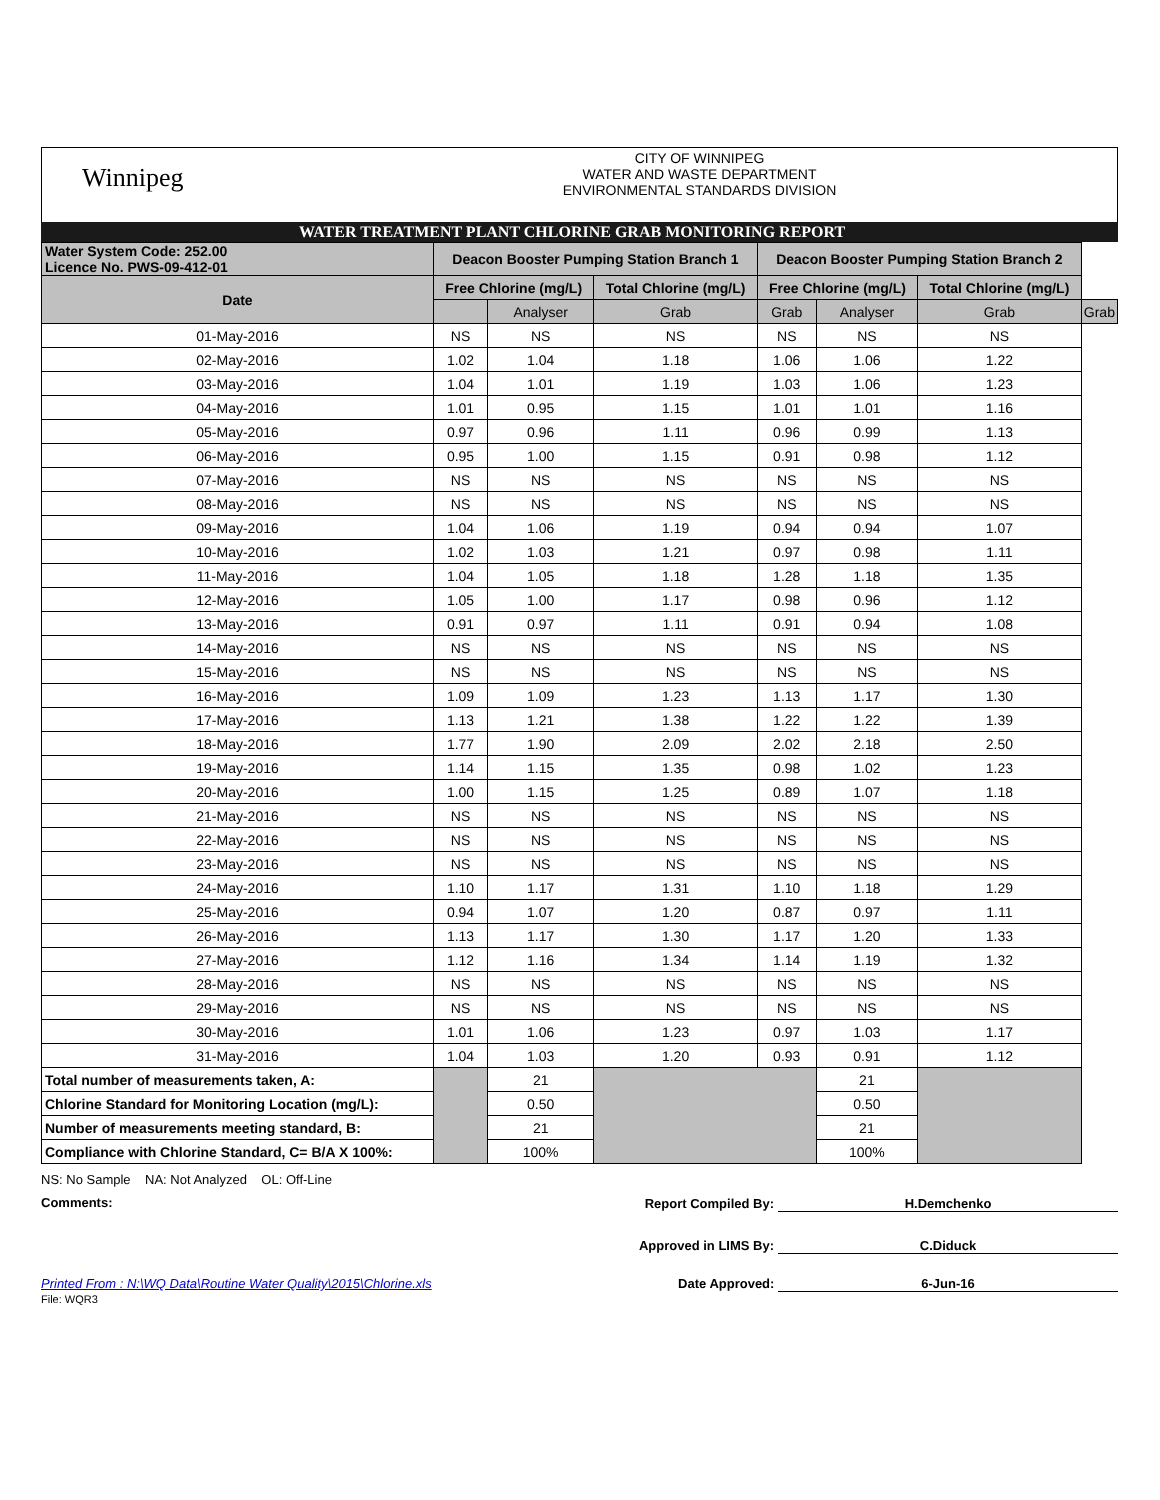Winnipeg
CITY OF WINNIPEG
WATER AND WASTE DEPARTMENT
ENVIRONMENTAL STANDARDS DIVISION
WATER TREATMENT PLANT CHLORINE GRAB MONITORING REPORT
| Water System Code: 252.00 Licence No. PWS-09-412-01 | Deacon Booster Pumping Station Branch 1 | | | Deacon Booster Pumping Station Branch 2 | | | |
| --- | --- | --- | --- | --- | --- | --- | --- |
| Date | Free Chlorine (mg/L) | | Total Chlorine (mg/L) | Free Chlorine (mg/L) | | Total Chlorine (mg/L) | |
| | | Analyser | Grab | Grab | Analyser | Grab | Grab |
| 01-May-2016 | NS | NS | NS | NS | NS | NS | |
| 02-May-2016 | 1.02 | 1.04 | 1.18 | 1.06 | 1.06 | 1.22 | |
| 03-May-2016 | 1.04 | 1.01 | 1.19 | 1.03 | 1.06 | 1.23 | |
| 04-May-2016 | 1.01 | 0.95 | 1.15 | 1.01 | 1.01 | 1.16 | |
| 05-May-2016 | 0.97 | 0.96 | 1.11 | 0.96 | 0.99 | 1.13 | |
| 06-May-2016 | 0.95 | 1.00 | 1.15 | 0.91 | 0.98 | 1.12 | |
| 07-May-2016 | NS | NS | NS | NS | NS | NS | |
| 08-May-2016 | NS | NS | NS | NS | NS | NS | |
| 09-May-2016 | 1.04 | 1.06 | 1.19 | 0.94 | 0.94 | 1.07 | |
| 10-May-2016 | 1.02 | 1.03 | 1.21 | 0.97 | 0.98 | 1.11 | |
| 11-May-2016 | 1.04 | 1.05 | 1.18 | 1.28 | 1.18 | 1.35 | |
| 12-May-2016 | 1.05 | 1.00 | 1.17 | 0.98 | 0.96 | 1.12 | |
| 13-May-2016 | 0.91 | 0.97 | 1.11 | 0.91 | 0.94 | 1.08 | |
| 14-May-2016 | NS | NS | NS | NS | NS | NS | |
| 15-May-2016 | NS | NS | NS | NS | NS | NS | |
| 16-May-2016 | 1.09 | 1.09 | 1.23 | 1.13 | 1.17 | 1.30 | |
| 17-May-2016 | 1.13 | 1.21 | 1.38 | 1.22 | 1.22 | 1.39 | |
| 18-May-2016 | 1.77 | 1.90 | 2.09 | 2.02 | 2.18 | 2.50 | |
| 19-May-2016 | 1.14 | 1.15 | 1.35 | 0.98 | 1.02 | 1.23 | |
| 20-May-2016 | 1.00 | 1.15 | 1.25 | 0.89 | 1.07 | 1.18 | |
| 21-May-2016 | NS | NS | NS | NS | NS | NS | |
| 22-May-2016 | NS | NS | NS | NS | NS | NS | |
| 23-May-2016 | NS | NS | NS | NS | NS | NS | |
| 24-May-2016 | 1.10 | 1.17 | 1.31 | 1.10 | 1.18 | 1.29 | |
| 25-May-2016 | 0.94 | 1.07 | 1.20 | 0.87 | 0.97 | 1.11 | |
| 26-May-2016 | 1.13 | 1.17 | 1.30 | 1.17 | 1.20 | 1.33 | |
| 27-May-2016 | 1.12 | 1.16 | 1.34 | 1.14 | 1.19 | 1.32 | |
| 28-May-2016 | NS | NS | NS | NS | NS | NS | |
| 29-May-2016 | NS | NS | NS | NS | NS | NS | |
| 30-May-2016 | 1.01 | 1.06 | 1.23 | 0.97 | 1.03 | 1.17 | |
| 31-May-2016 | 1.04 | 1.03 | 1.20 | 0.93 | 0.91 | 1.12 | |
| Total number of measurements taken, A: | | 21 | | | 21 | | |
| Chlorine Standard for Monitoring Location (mg/L): | | 0.50 | | | 0.50 | | |
| Number of measurements meeting standard, B: | | 21 | | | 21 | | |
| Compliance with Chlorine Standard, C= B/A X 100%: | | 100% | | | 100% | | |
NS: No Sample NA: Not Analyzed OL: Off-Line
Comments:
Report Compiled By: H.Demchenko
Approved in LIMS By: C.Diduck
Printed From : N:\WQ Data\Routine Water Quality\2015\Chlorine.xls
File: WQR3
Date Approved: 6-Jun-16